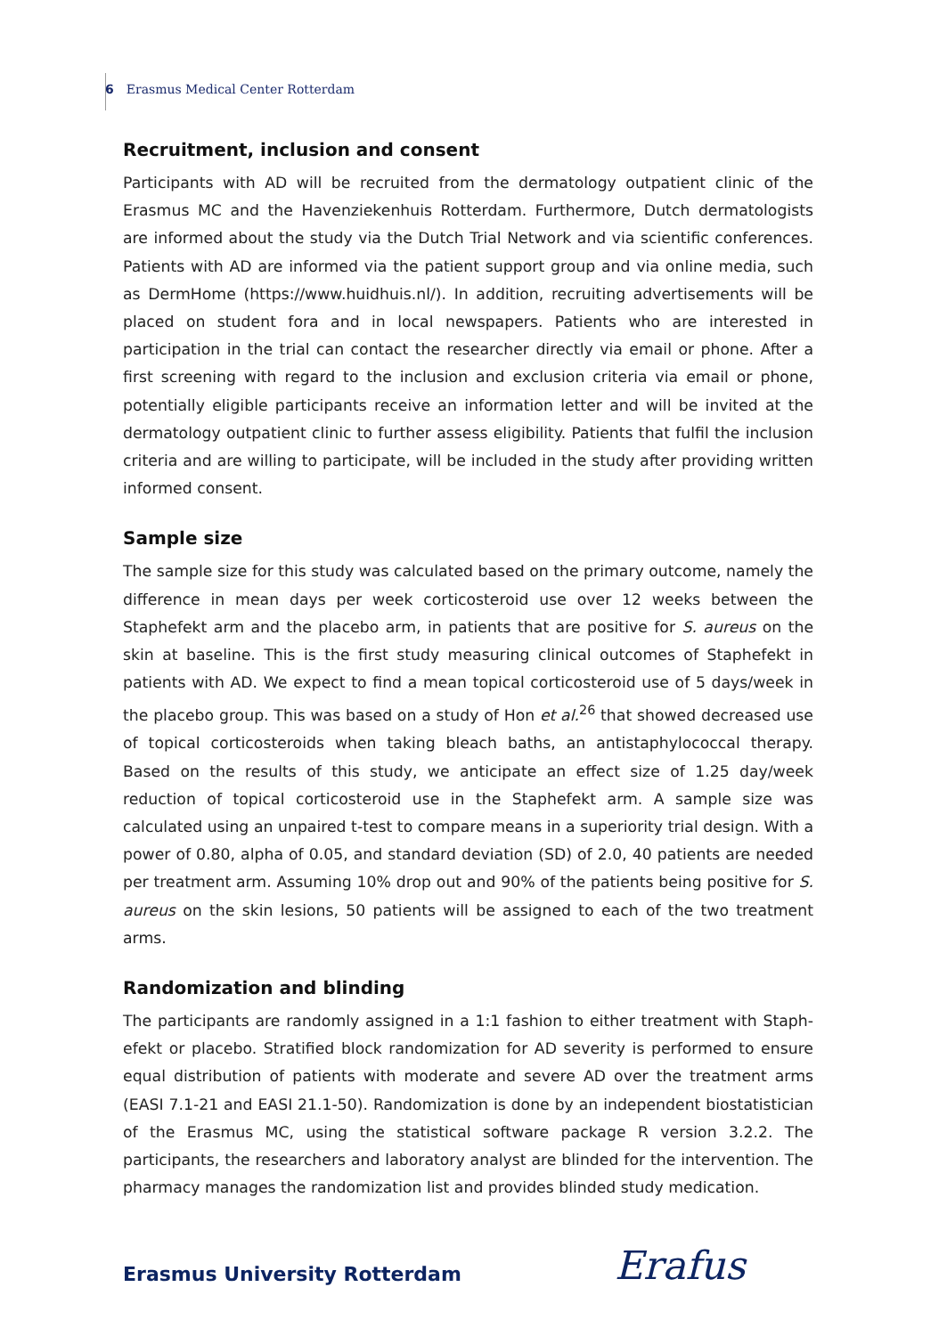6 Erasmus Medical Center Rotterdam
Recruitment, inclusion and consent
Participants with AD will be recruited from the dermatology outpatient clinic of the Erasmus MC and the Havenziekenhuis Rotterdam. Furthermore, Dutch dermatologists are informed about the study via the Dutch Trial Network and via scientific conferences. Patients with AD are informed via the patient support group and via online media, such as DermHome (https://www.huidhuis.nl/). In addition, recruiting advertisements will be placed on student fora and in local newspapers. Patients who are interested in participation in the trial can contact the researcher directly via email or phone. After a first screening with regard to the inclusion and exclusion criteria via email or phone, potentially eligible participants receive an information letter and will be invited at the dermatology outpatient clinic to further assess eligibility. Patients that fulfil the inclusion criteria and are willing to participate, will be included in the study after providing written informed consent.
Sample size
The sample size for this study was calculated based on the primary outcome, namely the difference in mean days per week corticosteroid use over 12 weeks between the Staphefekt arm and the placebo arm, in patients that are positive for S. aureus on the skin at baseline. This is the first study measuring clinical outcomes of Staphefekt in patients with AD. We expect to find a mean topical corticosteroid use of 5 days/week in the placebo group. This was based on a study of Hon et al.<sup>26</sup> that showed decreased use of topical corticosteroids when taking bleach baths, an antistaphylococcal therapy. Based on the results of this study, we anticipate an effect size of 1.25 day/week reduction of topical corticosteroid use in the Staphefekt arm. A sample size was calculated using an unpaired t-test to compare means in a superiority trial design. With a power of 0.80, alpha of 0.05, and standard deviation (SD) of 2.0, 40 patients are needed per treatment arm. Assuming 10% drop out and 90% of the patients being positive for S. aureus on the skin lesions, 50 patients will be assigned to each of the two treatment arms.
Randomization and blinding
The participants are randomly assigned in a 1:1 fashion to either treatment with Staph­efekt or placebo. Stratified block randomization for AD severity is performed to ensure equal distribution of patients with moderate and severe AD over the treatment arms (EASI 7.1-21 and EASI 21.1-50). Randomization is done by an independent biostatistician of the Erasmus MC, using the statistical software package R version 3.2.2. The participants, the researchers and laboratory analyst are blinded for the intervention. The pharmacy manages the randomization list and provides blinded study medication.
Erasmus University Rotterdam Erafus